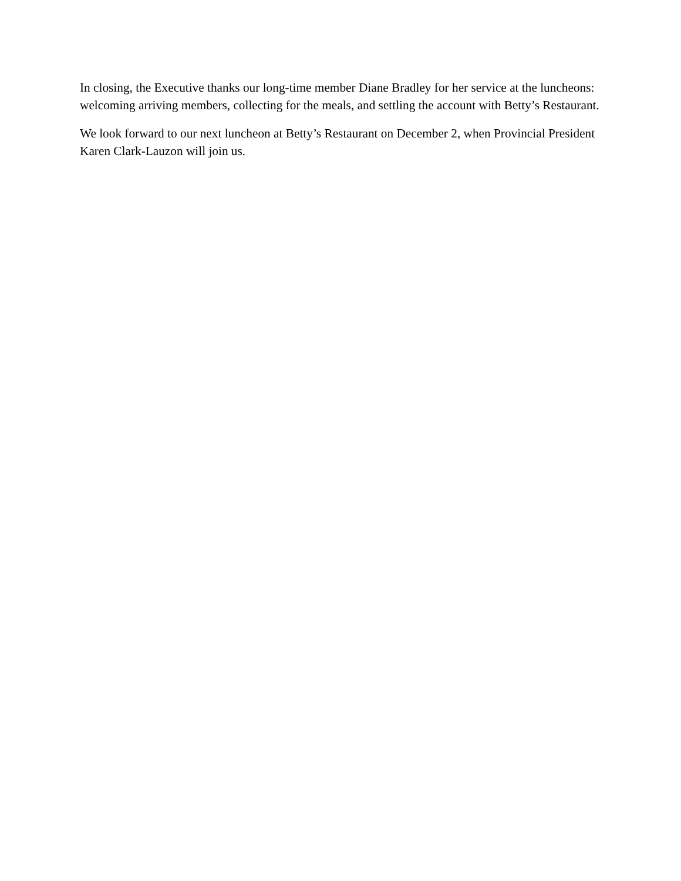In closing, the Executive thanks our long-time member Diane Bradley for her service at the luncheons: welcoming arriving members, collecting for the meals, and settling the account with Betty’s Restaurant.
We look forward to our next luncheon at Betty’s Restaurant on December 2, when Provincial President Karen Clark-Lauzon will join us.